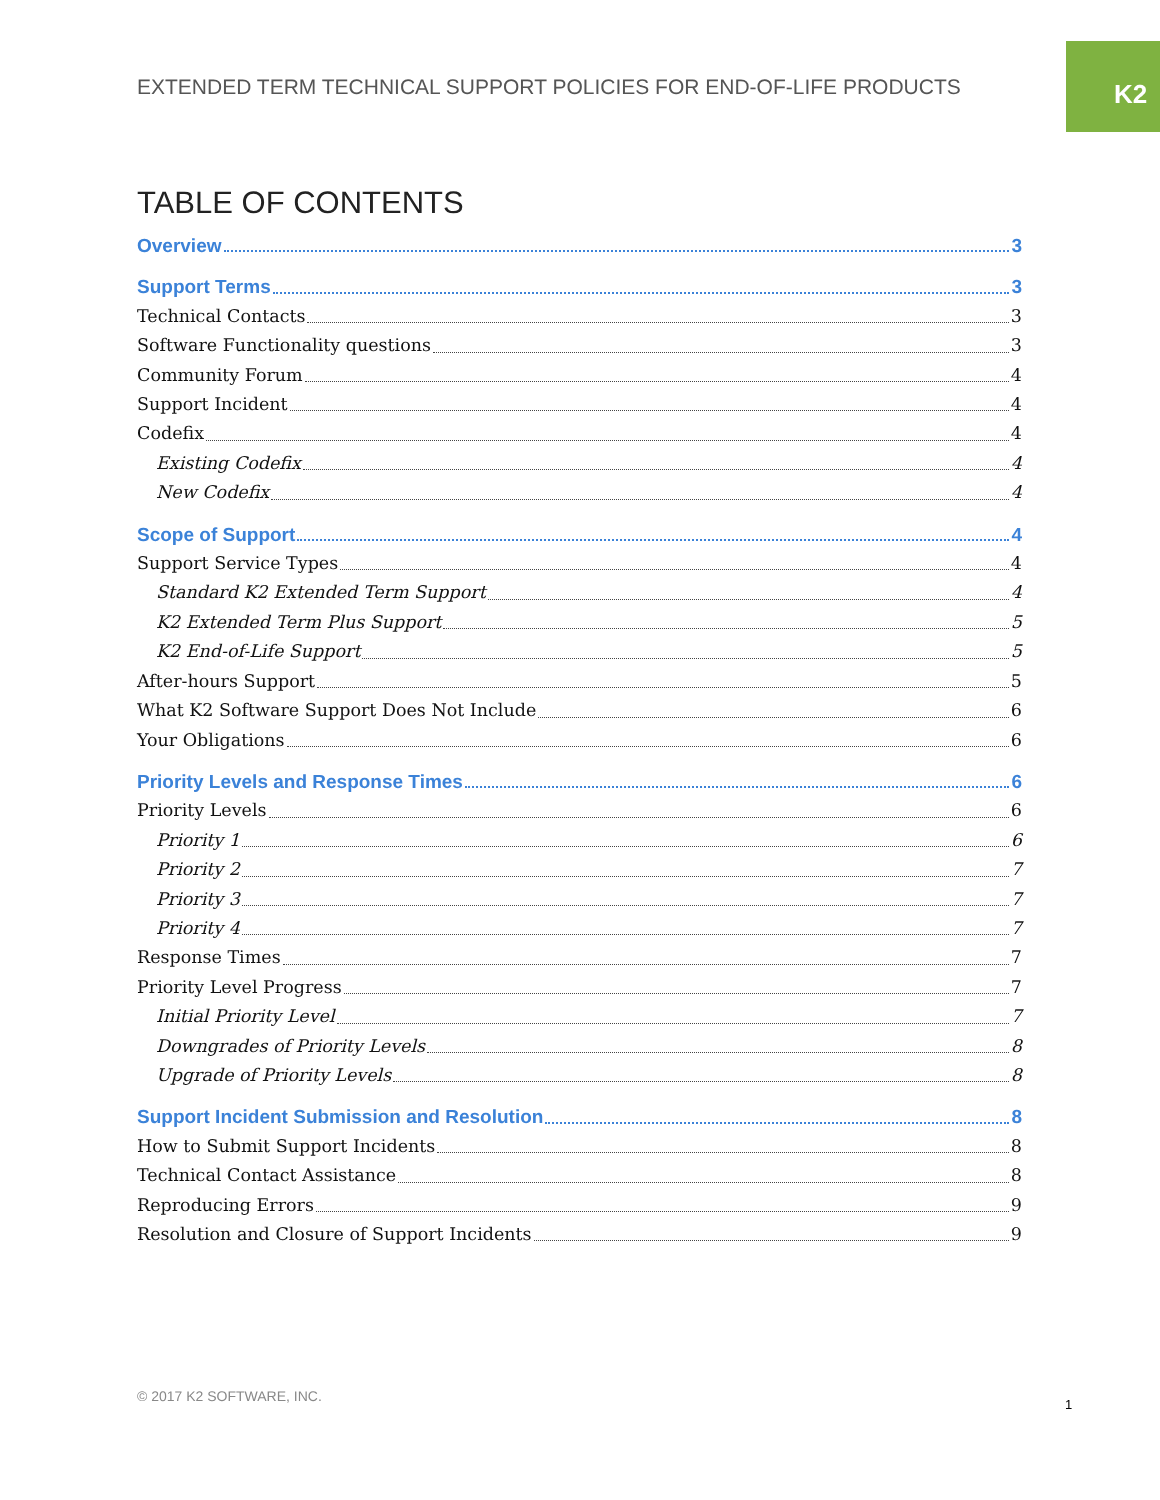K2
EXTENDED TERM TECHNICAL SUPPORT POLICIES FOR END-OF-LIFE PRODUCTS
TABLE OF CONTENTS
Overview 3
Support Terms 3
Technical Contacts 3
Software Functionality questions 3
Community Forum 4
Support Incident 4
Codefix 4
Existing Codefix 4
New Codefix 4
Scope of Support 4
Support Service Types 4
Standard K2 Extended Term Support 4
K2 Extended Term Plus Support 5
K2 End-of-Life Support 5
After-hours Support 5
What K2 Software Support Does Not Include 6
Your Obligations 6
Priority Levels and Response Times 6
Priority Levels 6
Priority 1 6
Priority 2 7
Priority 3 7
Priority 4 7
Response Times 7
Priority Level Progress 7
Initial Priority Level 7
Downgrades of Priority Levels 8
Upgrade of Priority Levels 8
Support Incident Submission and Resolution 8
How to Submit Support Incidents 8
Technical Contact Assistance 8
Reproducing Errors 9
Resolution and Closure of Support Incidents 9
© 2017 K2 SOFTWARE, INC.
1